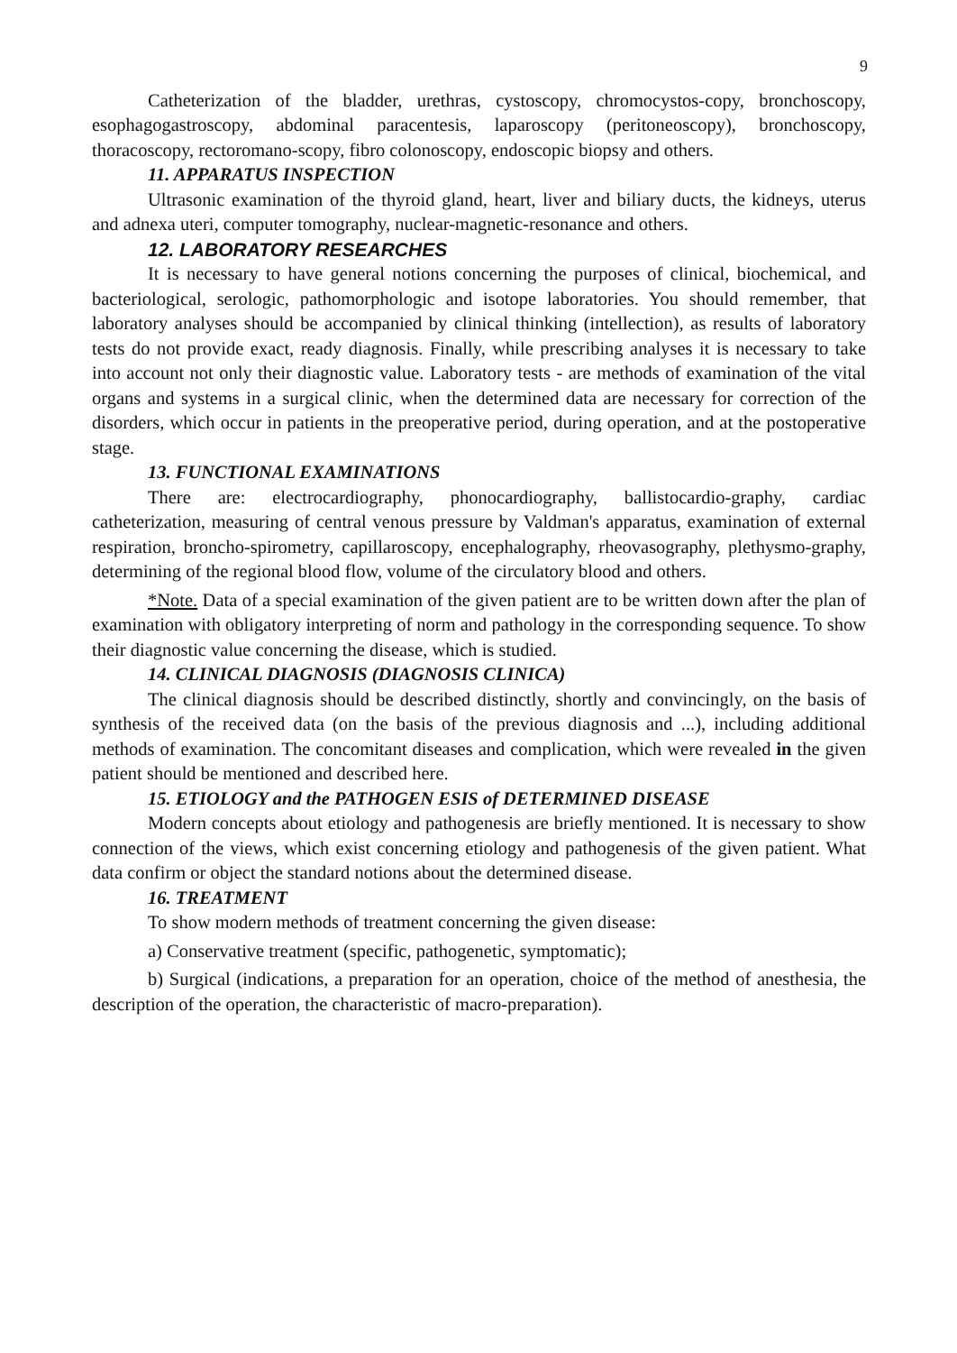9
Catheterization of the bladder, urethras, cystoscopy, chromocystos-copy, bronchoscopy, esophagogastroscopy, abdominal paracentesis, laparoscopy (peritoneoscopy), bronchoscopy, thoracoscopy, rectoromano-scopy, fibro colonoscopy, endoscopic biopsy and others.
11. APPARATUS INSPECTION
Ultrasonic examination of the thyroid gland, heart, liver and biliary ducts, the kidneys, uterus and adnexa uteri, computer tomography, nuclear-magnetic-resonance and others.
12. LABORATORY RESEARCHES
It is necessary to have general notions concerning the purposes of clinical, biochemical, and bacteriological, serologic, pathomorphologic and isotope laboratories. You should remember, that laboratory analyses should be accompanied by clinical thinking (intellection), as results of laboratory tests do not provide exact, ready diagnosis. Finally, while prescribing analyses it is necessary to take into account not only their diagnostic value. Laboratory tests - are methods of examination of the vital organs and systems in a surgical clinic, when the determined data are necessary for correction of the disorders, which occur in patients in the preoperative period, during operation, and at the postoperative stage.
13. FUNCTIONAL EXAMINATIONS
There are: electrocardiography, phonocardiography, ballistocardio-graphy, cardiac catheterization, measuring of central venous pressure by Valdman's apparatus, examination of external respiration, broncho-spirometry, capillaroscopy, encephalography, rheovasography, plethysmo-graphy, determining of the regional blood flow, volume of the circulatory blood and others.
*Note. Data of a special examination of the given patient are to be written down after the plan of examination with obligatory interpreting of norm and pathology in the corresponding sequence. To show their diagnostic value concerning the disease, which is studied.
14. CLINICAL DIAGNOSIS (DIAGNOSIS CLINICA)
The clinical diagnosis should be described distinctly, shortly and convincingly, on the basis of synthesis of the received data (on the basis of the previous diagnosis and ...), including additional methods of examination. The concomitant diseases and complication, which were revealed in the given patient should be mentioned and described here.
15. ETIOLOGY and the PATHOGEN ESIS of DETERMINED DISEASE
Modern concepts about etiology and pathogenesis are briefly mentioned. It is necessary to show connection of the views, which exist concerning etiology and pathogenesis of the given patient. What data confirm or object the standard notions about the determined disease.
16. TREATMENT
To show modern methods of treatment concerning the given disease:
a) Conservative treatment (specific, pathogenetic, symptomatic);
b) Surgical (indications, a preparation for an operation, choice of the method of anesthesia, the description of the operation, the characteristic of macro-preparation).